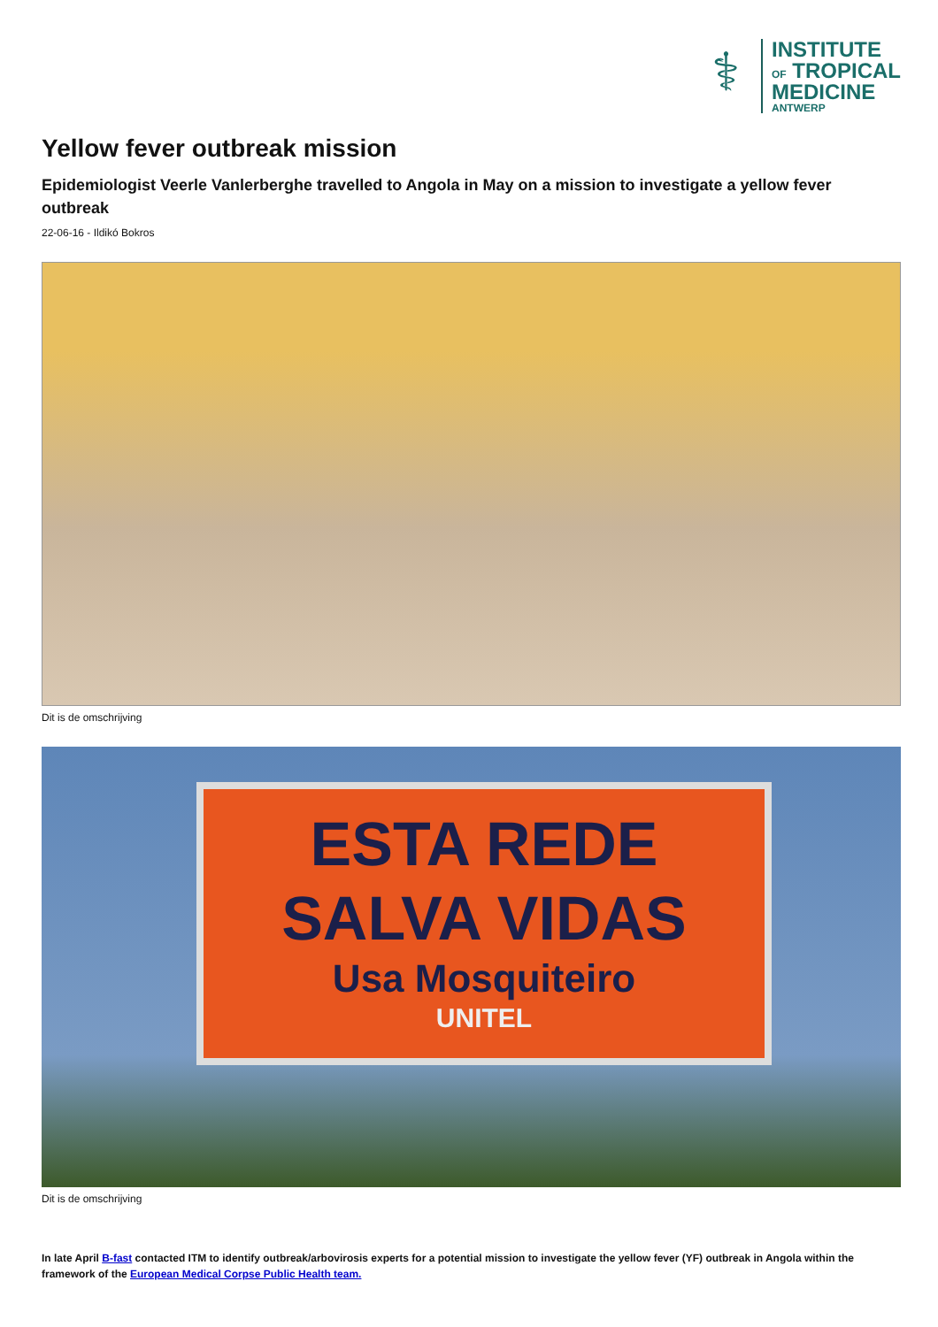⚕
INSTITUTE
OF TROPICAL
MEDICINE
ANTWERP
Yellow fever outbreak mission
Epidemiologist Veerle Vanlerberghe travelled to Angola in May on a mission to investigate a yellow fever outbreak
22-06-16 - Ildikó Bokros
Dit is de omschrijving
ESTA REDE
SALVA VIDAS
Usa Mosquiteiro
UNITEL
Dit is de omschrijving
In late April B-fast contacted ITM to identify outbreak/arbovirosis experts for a potential mission to investigate the yellow fever (YF) outbreak in Angola within the framework of the European Medical Corpse Public Health team.